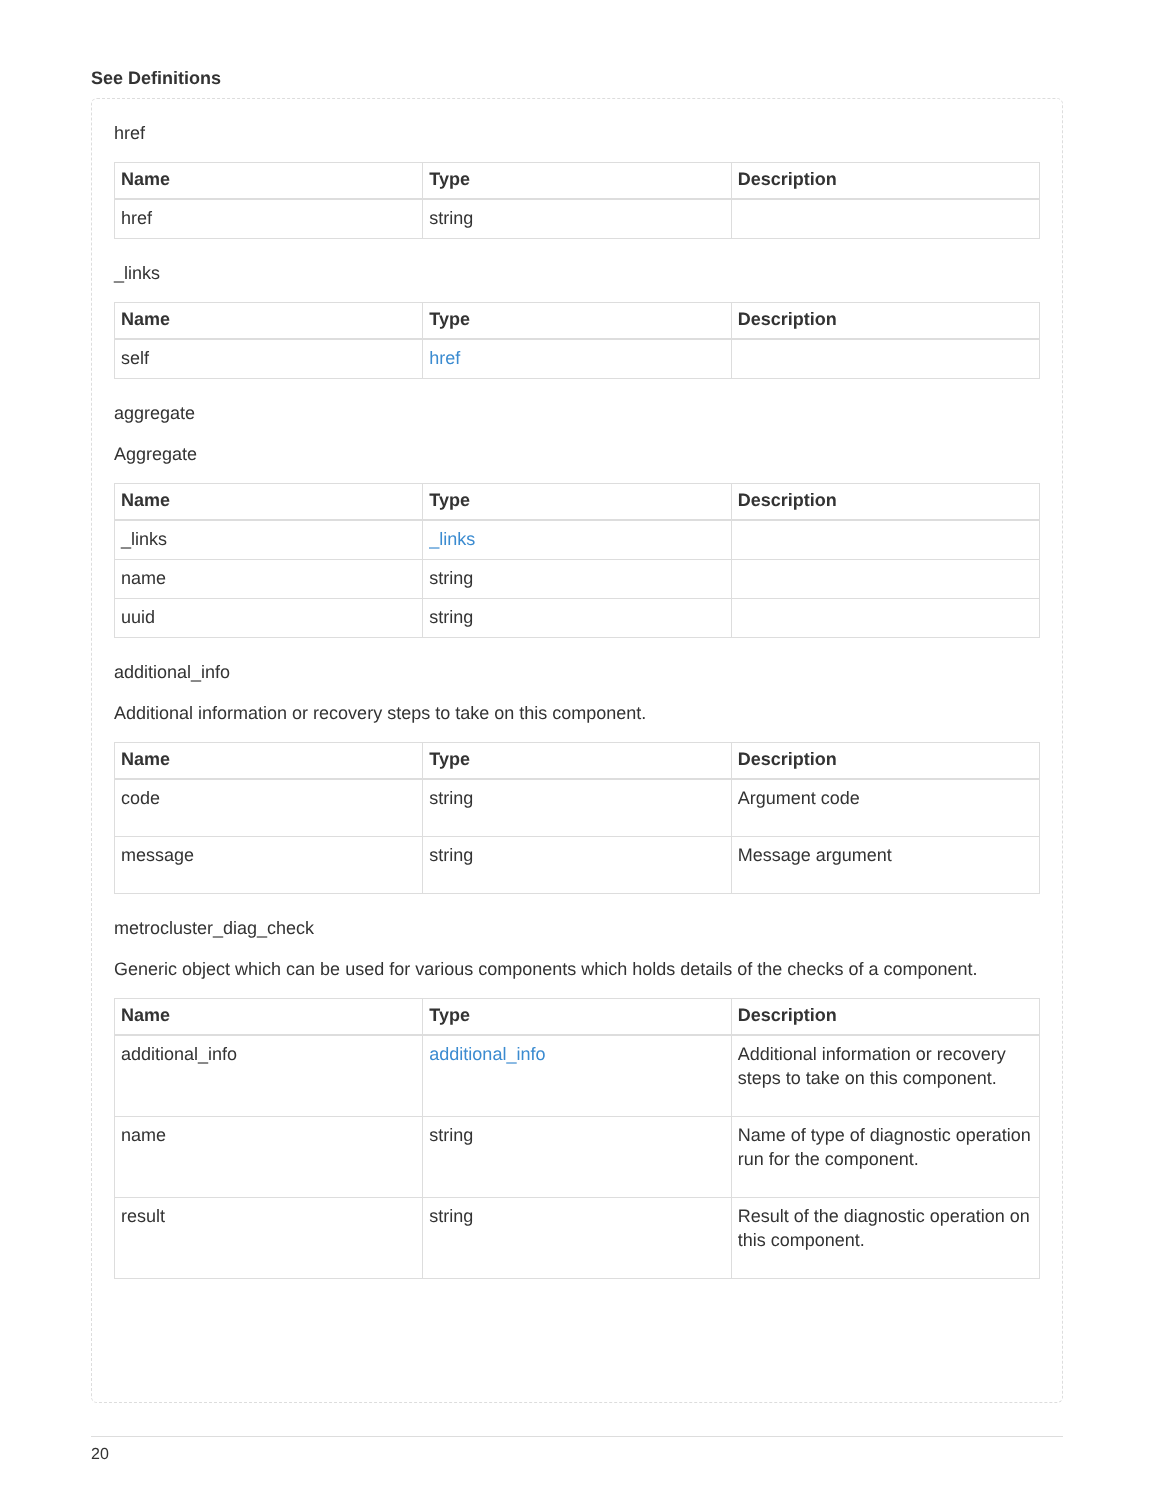See Definitions
href
| Name | Type | Description |
| --- | --- | --- |
| href | string | |
_links
| Name | Type | Description |
| --- | --- | --- |
| self | href | |
aggregate
Aggregate
| Name | Type | Description |
| --- | --- | --- |
| _links | _links | |
| name | string | |
| uuid | string | |
additional_info
Additional information or recovery steps to take on this component.
| Name | Type | Description |
| --- | --- | --- |
| code | string | Argument code |
| message | string | Message argument |
metrocluster_diag_check
Generic object which can be used for various components which holds details of the checks of a component.
| Name | Type | Description |
| --- | --- | --- |
| additional_info | additional_info | Additional information or recovery steps to take on this component. |
| name | string | Name of type of diagnostic operation run for the component. |
| result | string | Result of the diagnostic operation on this component. |
20